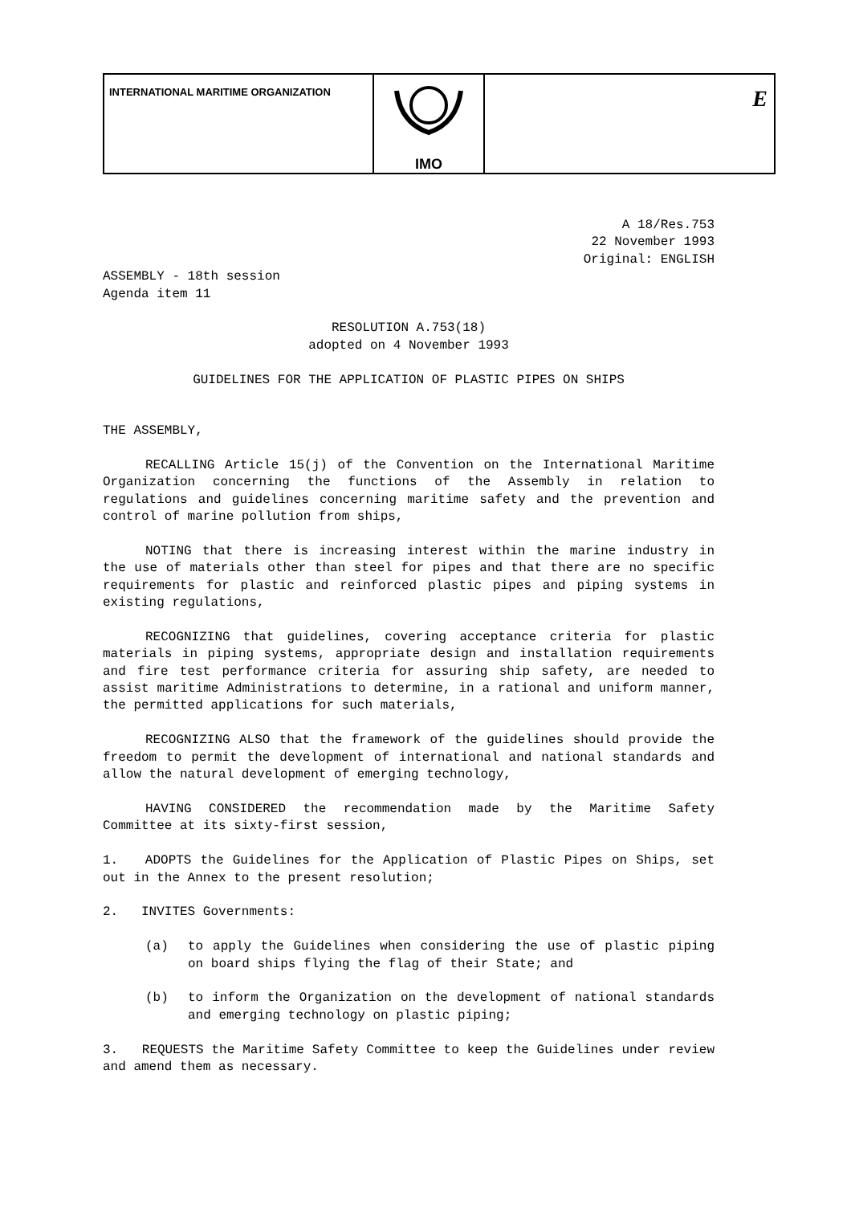INTERNATIONAL MARITIME ORGANIZATION
IMO
E
A 18/Res.753
22 November 1993
Original: ENGLISH
ASSEMBLY - 18th session
Agenda item 11
RESOLUTION A.753(18)
adopted on 4 November 1993
GUIDELINES FOR THE APPLICATION OF PLASTIC PIPES ON SHIPS
THE ASSEMBLY,
RECALLING Article 15(j) of the Convention on the International Maritime Organization concerning the functions of the Assembly in relation to regulations and guidelines concerning maritime safety and the prevention and control of marine pollution from ships,
NOTING that there is increasing interest within the marine industry in the use of materials other than steel for pipes and that there are no specific requirements for plastic and reinforced plastic pipes and piping systems in existing regulations,
RECOGNIZING that guidelines, covering acceptance criteria for plastic materials in piping systems, appropriate design and installation requirements and fire test performance criteria for assuring ship safety, are needed to assist maritime Administrations to determine, in a rational and uniform manner, the permitted applications for such materials,
RECOGNIZING ALSO that the framework of the guidelines should provide the freedom to permit the development of international and national standards and allow the natural development of emerging technology,
HAVING CONSIDERED the recommendation made by the Maritime Safety Committee at its sixty-first session,
1. ADOPTS the Guidelines for the Application of Plastic Pipes on Ships, set out in the Annex to the present resolution;
2. INVITES Governments:
(a) to apply the Guidelines when considering the use of plastic piping on board ships flying the flag of their State; and
(b) to inform the Organization on the development of national standards and emerging technology on plastic piping;
3. REQUESTS the Maritime Safety Committee to keep the Guidelines under review and amend them as necessary.